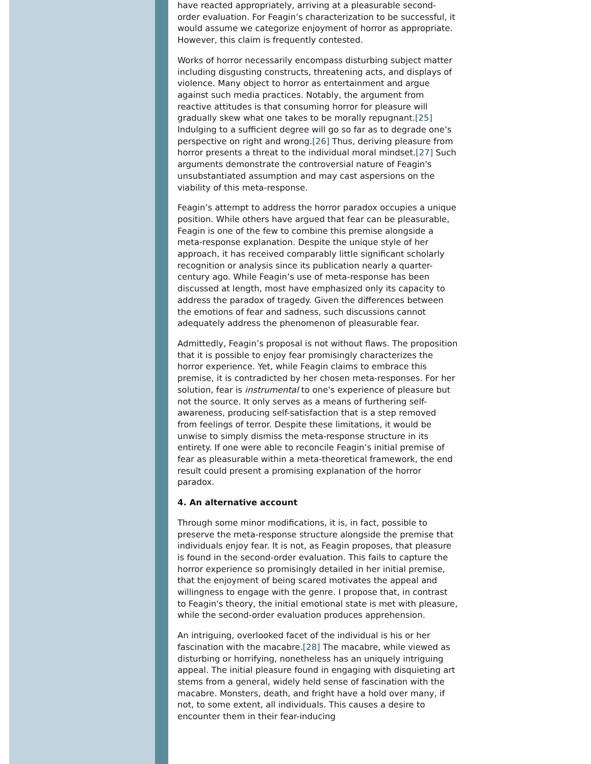have reacted appropriately, arriving at a pleasurable second-order evaluation. For Feagin’s characterization to be successful, it would assume we categorize enjoyment of horror as appropriate. However, this claim is frequently contested.
Works of horror necessarily encompass disturbing subject matter including disgusting constructs, threatening acts, and displays of violence. Many object to horror as entertainment and argue against such media practices. Notably, the argument from reactive attitudes is that consuming horror for pleasure will gradually skew what one takes to be morally repugnant.[25] Indulging to a sufficient degree will go so far as to degrade one’s perspective on right and wrong.[26] Thus, deriving pleasure from horror presents a threat to the individual moral mindset.[27] Such arguments demonstrate the controversial nature of Feagin's unsubstantiated assumption and may cast aspersions on the viability of this meta-response.
Feagin’s attempt to address the horror paradox occupies a unique position. While others have argued that fear can be pleasurable, Feagin is one of the few to combine this premise alongside a meta-response explanation. Despite the unique style of her approach, it has received comparably little significant scholarly recognition or analysis since its publication nearly a quarter-century ago. While Feagin’s use of meta-response has been discussed at length, most have emphasized only its capacity to address the paradox of tragedy. Given the differences between the emotions of fear and sadness, such discussions cannot adequately address the phenomenon of pleasurable fear.
Admittedly, Feagin’s proposal is not without flaws. The proposition that it is possible to enjoy fear promisingly characterizes the horror experience. Yet, while Feagin claims to embrace this premise, it is contradicted by her chosen meta-responses. For her solution, fear is instrumental to one's experience of pleasure but not the source. It only serves as a means of furthering self-awareness, producing self-satisfaction that is a step removed from feelings of terror. Despite these limitations, it would be unwise to simply dismiss the meta-response structure in its entirety. If one were able to reconcile Feagin’s initial premise of fear as pleasurable within a meta-theoretical framework, the end result could present a promising explanation of the horror paradox.
4. An alternative account
Through some minor modifications, it is, in fact, possible to preserve the meta-response structure alongside the premise that individuals enjoy fear. It is not, as Feagin proposes, that pleasure is found in the second-order evaluation. This fails to capture the horror experience so promisingly detailed in her initial premise, that the enjoyment of being scared motivates the appeal and willingness to engage with the genre. I propose that, in contrast to Feagin's theory, the initial emotional state is met with pleasure, while the second-order evaluation produces apprehension.
An intriguing, overlooked facet of the individual is his or her fascination with the macabre.[28] The macabre, while viewed as disturbing or horrifying, nonetheless has an uniquely intriguing appeal. The initial pleasure found in engaging with disquieting art stems from a general, widely held sense of fascination with the macabre. Monsters, death, and fright have a hold over many, if not, to some extent, all individuals. This causes a desire to encounter them in their fear-inducing